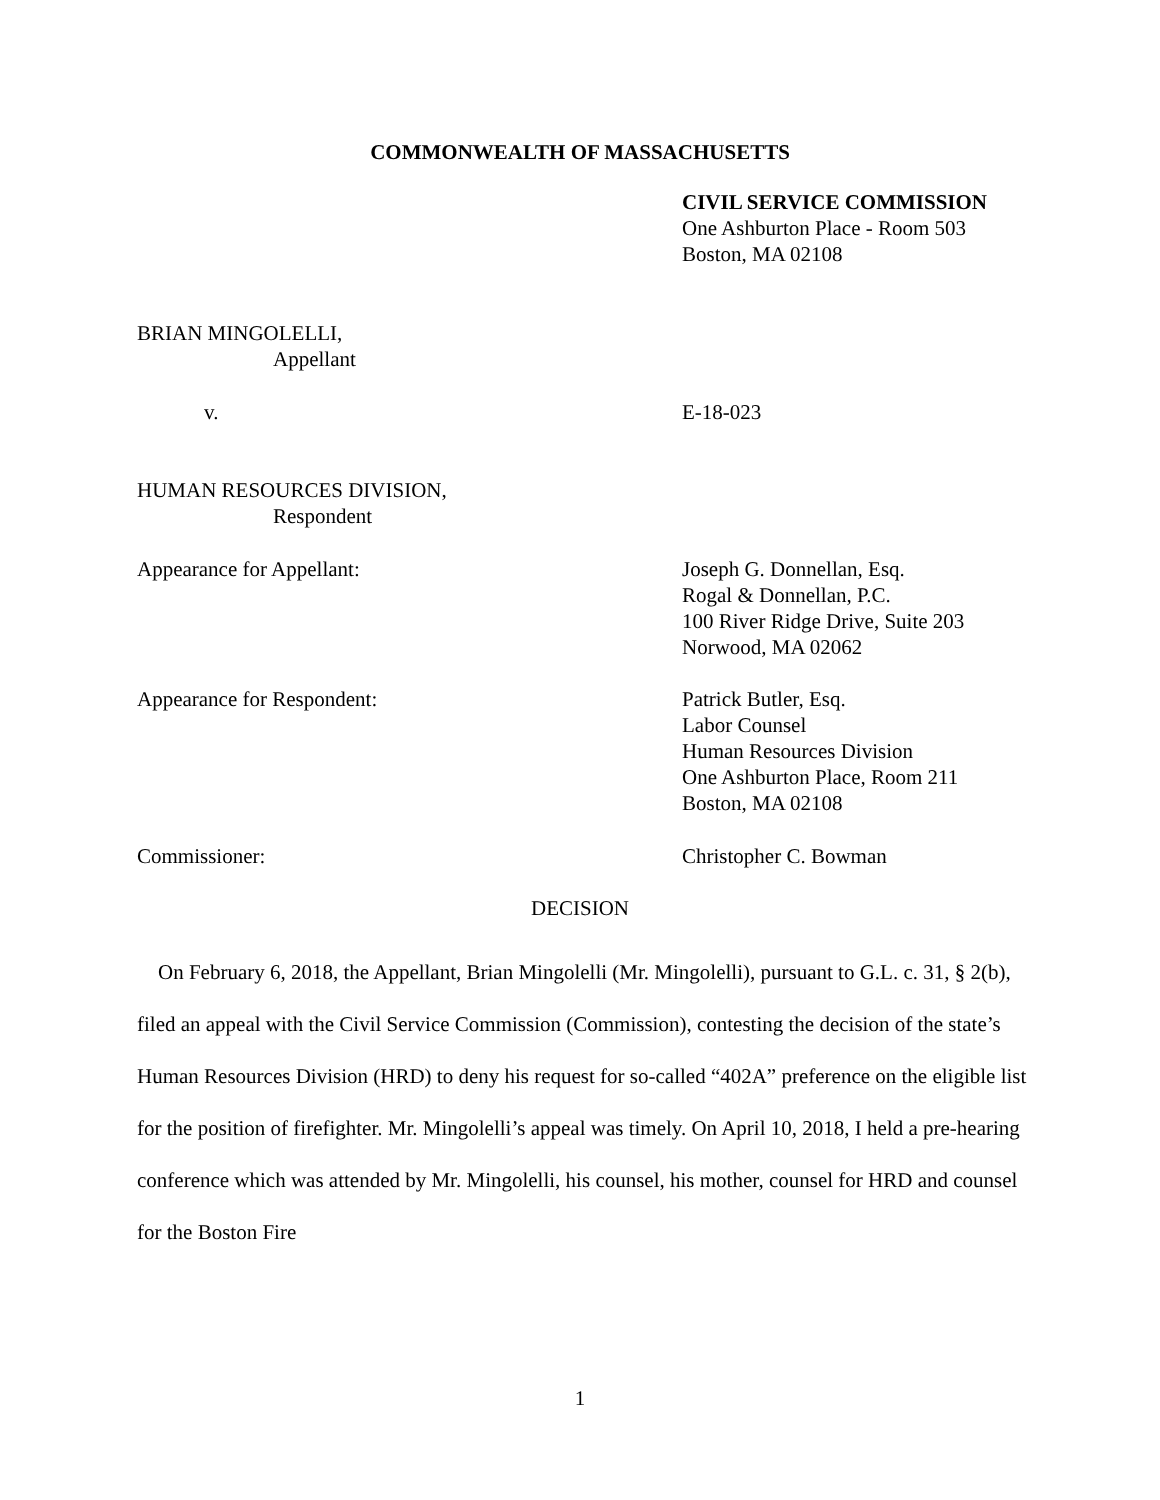COMMONWEALTH OF MASSACHUSETTS
CIVIL SERVICE COMMISSION
One Ashburton Place - Room 503
Boston, MA 02108
BRIAN MINGOLELLI,
Appellant
v. E-18-023
HUMAN RESOURCES DIVISION,
Respondent
Appearance for Appellant: Joseph G. Donnellan, Esq.
Rogal & Donnellan, P.C.
100 River Ridge Drive, Suite 203
Norwood, MA 02062
Appearance for Respondent: Patrick Butler, Esq.
Labor Counsel
Human Resources Division
One Ashburton Place, Room 211
Boston, MA 02108
Commissioner: Christopher C. Bowman
DECISION
On February 6, 2018, the Appellant, Brian Mingolelli (Mr. Mingolelli), pursuant to G.L. c. 31, § 2(b), filed an appeal with the Civil Service Commission (Commission), contesting the decision of the state’s Human Resources Division (HRD) to deny his request for so-called “402A” preference on the eligible list for the position of firefighter. Mr. Mingolelli’s appeal was timely. On April 10, 2018, I held a pre-hearing conference which was attended by Mr. Mingolelli, his counsel, his mother, counsel for HRD and counsel for the Boston Fire
1